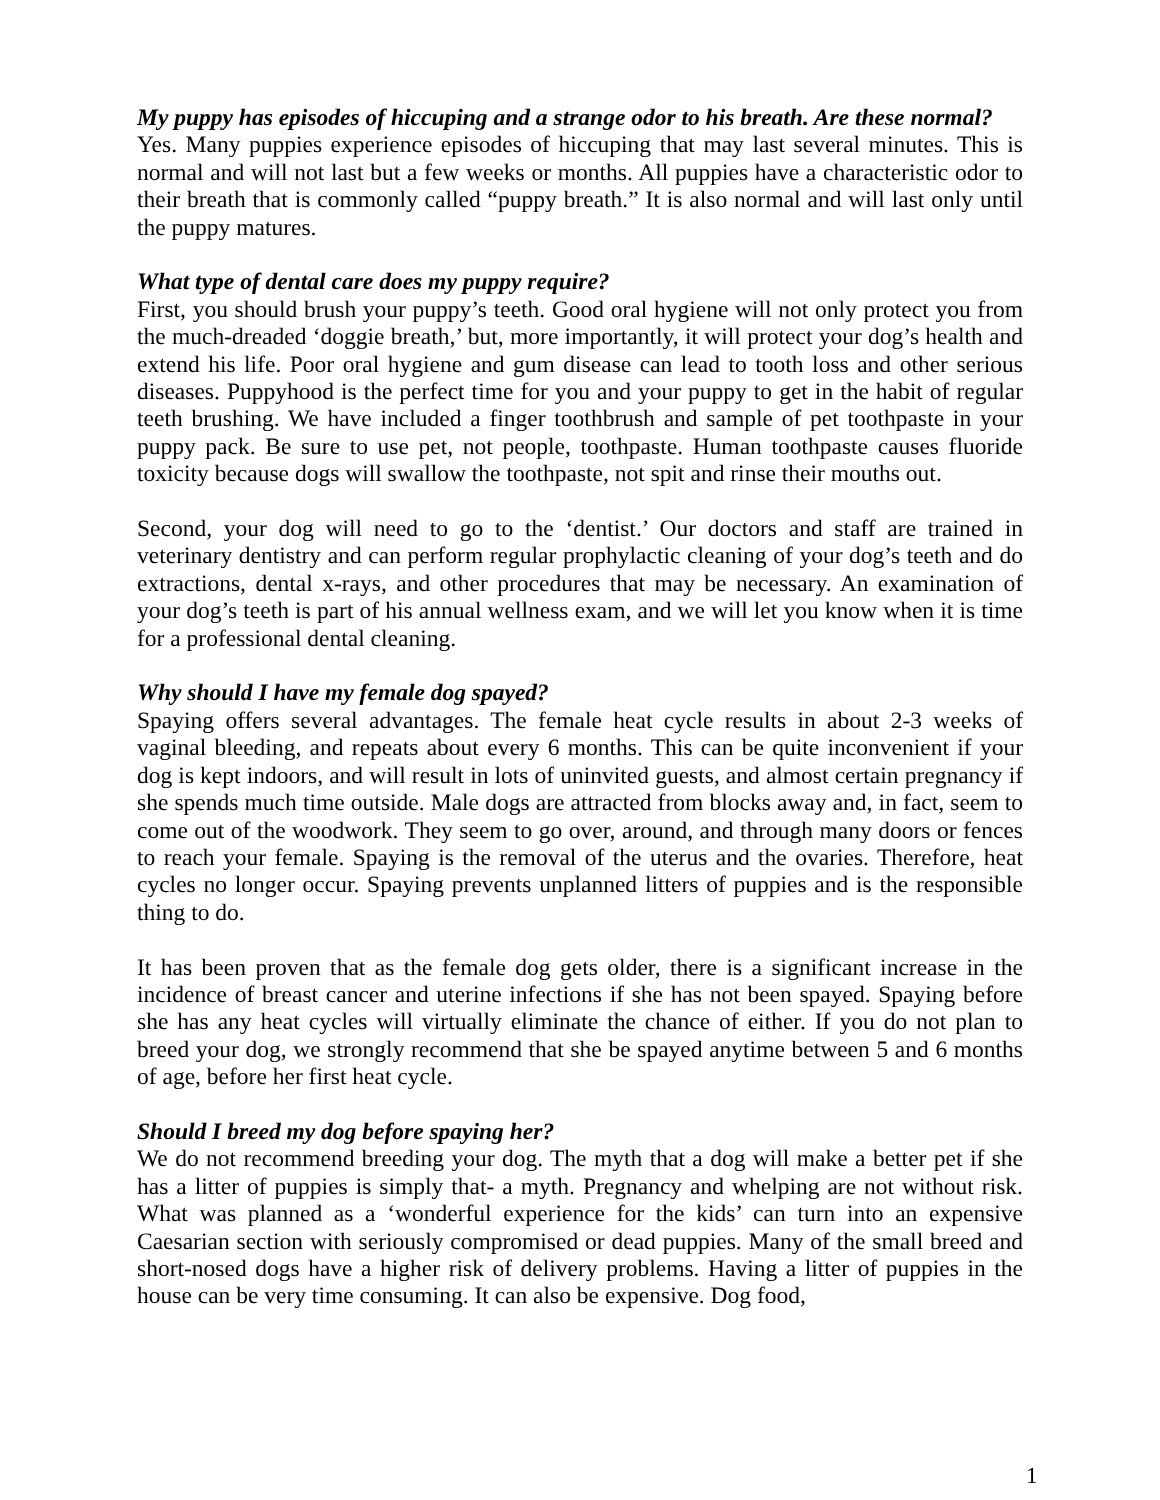My puppy has episodes of hiccuping and a strange odor to his breath. Are these normal?
Yes. Many puppies experience episodes of hiccuping that may last several minutes. This is normal and will not last but a few weeks or months. All puppies have a characteristic odor to their breath that is commonly called “puppy breath.” It is also normal and will last only until the puppy matures.
What type of dental care does my puppy require?
First, you should brush your puppy’s teeth. Good oral hygiene will not only protect you from the much-dreaded ‘doggie breath,’ but, more importantly, it will protect your dog’s health and extend his life. Poor oral hygiene and gum disease can lead to tooth loss and other serious diseases. Puppyhood is the perfect time for you and your puppy to get in the habit of regular teeth brushing. We have included a finger toothbrush and sample of pet toothpaste in your puppy pack. Be sure to use pet, not people, toothpaste. Human toothpaste causes fluoride toxicity because dogs will swallow the toothpaste, not spit and rinse their mouths out.
Second, your dog will need to go to the ‘dentist.’ Our doctors and staff are trained in veterinary dentistry and can perform regular prophylactic cleaning of your dog’s teeth and do extractions, dental x-rays, and other procedures that may be necessary. An examination of your dog’s teeth is part of his annual wellness exam, and we will let you know when it is time for a professional dental cleaning.
Why should I have my female dog spayed?
Spaying offers several advantages. The female heat cycle results in about 2-3 weeks of vaginal bleeding, and repeats about every 6 months. This can be quite inconvenient if your dog is kept indoors, and will result in lots of uninvited guests, and almost certain pregnancy if she spends much time outside. Male dogs are attracted from blocks away and, in fact, seem to come out of the woodwork. They seem to go over, around, and through many doors or fences to reach your female. Spaying is the removal of the uterus and the ovaries. Therefore, heat cycles no longer occur. Spaying prevents unplanned litters of puppies and is the responsible thing to do.
It has been proven that as the female dog gets older, there is a significant increase in the incidence of breast cancer and uterine infections if she has not been spayed. Spaying before she has any heat cycles will virtually eliminate the chance of either. If you do not plan to breed your dog, we strongly recommend that she be spayed anytime between 5 and 6 months of age, before her first heat cycle.
Should I breed my dog before spaying her?
We do not recommend breeding your dog. The myth that a dog will make a better pet if she has a litter of puppies is simply that- a myth. Pregnancy and whelping are not without risk. What was planned as a ‘wonderful experience for the kids’ can turn into an expensive Caesarian section with seriously compromised or dead puppies. Many of the small breed and short-nosed dogs have a higher risk of delivery problems. Having a litter of puppies in the house can be very time consuming. It can also be expensive. Dog food,
1